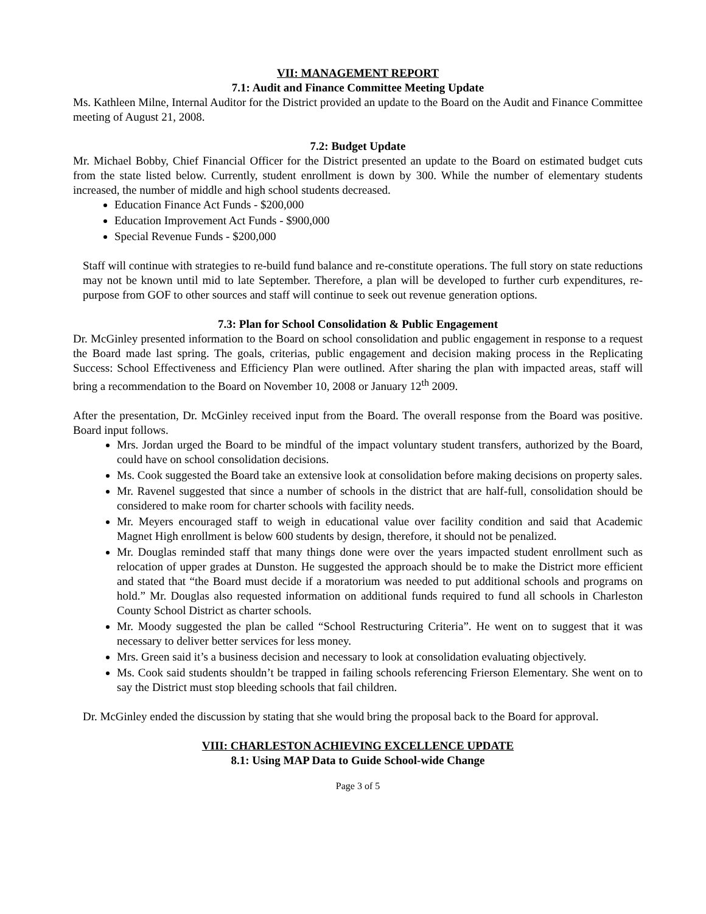VII: MANAGEMENT REPORT
7.1: Audit and Finance Committee Meeting Update
Ms. Kathleen Milne, Internal Auditor for the District provided an update to the Board on the Audit and Finance Committee meeting of August 21, 2008.
7.2: Budget Update
Mr. Michael Bobby, Chief Financial Officer for the District presented an update to the Board on estimated budget cuts from the state listed below. Currently, student enrollment is down by 300. While the number of elementary students increased, the number of middle and high school students decreased.
Education Finance Act Funds - $200,000
Education Improvement Act Funds - $900,000
Special Revenue Funds - $200,000
Staff will continue with strategies to re-build fund balance and re-constitute operations. The full story on state reductions may not be known until mid to late September. Therefore, a plan will be developed to further curb expenditures, re-purpose from GOF to other sources and staff will continue to seek out revenue generation options.
7.3: Plan for School Consolidation & Public Engagement
Dr. McGinley presented information to the Board on school consolidation and public engagement in response to a request the Board made last spring. The goals, criterias, public engagement and decision making process in the Replicating Success: School Effectiveness and Efficiency Plan were outlined. After sharing the plan with impacted areas, staff will bring a recommendation to the Board on November 10, 2008 or January 12<sup>th</sup> 2009.
After the presentation, Dr. McGinley received input from the Board. The overall response from the Board was positive. Board input follows.
Mrs. Jordan urged the Board to be mindful of the impact voluntary student transfers, authorized by the Board, could have on school consolidation decisions.
Ms. Cook suggested the Board take an extensive look at consolidation before making decisions on property sales.
Mr. Ravenel suggested that since a number of schools in the district that are half-full, consolidation should be considered to make room for charter schools with facility needs.
Mr. Meyers encouraged staff to weigh in educational value over facility condition and said that Academic Magnet High enrollment is below 600 students by design, therefore, it should not be penalized.
Mr. Douglas reminded staff that many things done were over the years impacted student enrollment such as relocation of upper grades at Dunston. He suggested the approach should be to make the District more efficient and stated that “the Board must decide if a moratorium was needed to put additional schools and programs on hold.” Mr. Douglas also requested information on additional funds required to fund all schools in Charleston County School District as charter schools.
Mr. Moody suggested the plan be called “School Restructuring Criteria”. He went on to suggest that it was necessary to deliver better services for less money.
Mrs. Green said it’s a business decision and necessary to look at consolidation evaluating objectively.
Ms. Cook said students shouldn’t be trapped in failing schools referencing Frierson Elementary. She went on to say the District must stop bleeding schools that fail children.
Dr. McGinley ended the discussion by stating that she would bring the proposal back to the Board for approval.
VIII: CHARLESTON ACHIEVING EXCELLENCE UPDATE
8.1: Using MAP Data to Guide School-wide Change
Page 3 of 5